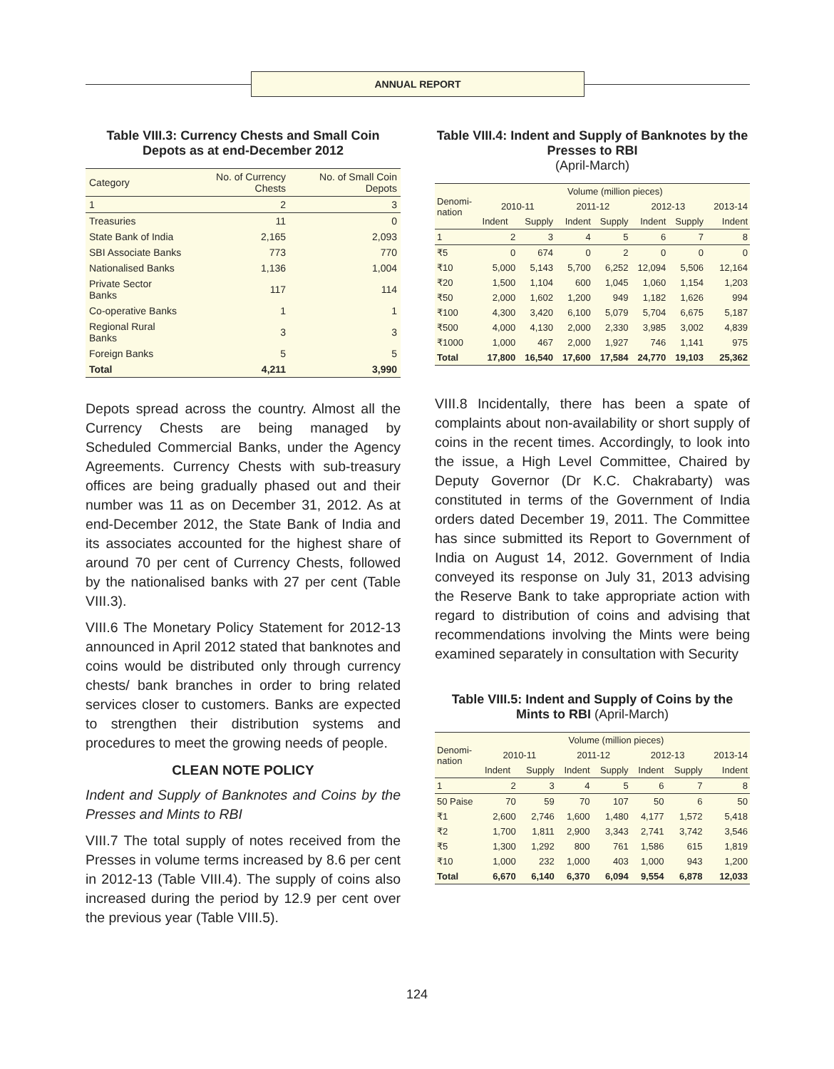ANNUAL REPORT
Table VIII.3: Currency Chests and Small Coin Depots as at end-December 2012
| Category | No. of Currency Chests | No. of Small Coin Depots |
| --- | --- | --- |
| 1 | 2 | 3 |
| Treasuries | 11 | 0 |
| State Bank of India | 2,165 | 2,093 |
| SBI Associate Banks | 773 | 770 |
| Nationalised Banks | 1,136 | 1,004 |
| Private Sector Banks | 117 | 114 |
| Co-operative Banks | 1 | 1 |
| Regional Rural Banks | 3 | 3 |
| Foreign Banks | 5 | 5 |
| Total | 4,211 | 3,990 |
Depots spread across the country. Almost all the Currency Chests are being managed by Scheduled Commercial Banks, under the Agency Agreements. Currency Chests with sub-treasury offices are being gradually phased out and their number was 11 as on December 31, 2012. As at end-December 2012, the State Bank of India and its associates accounted for the highest share of around 70 per cent of Currency Chests, followed by the nationalised banks with 27 per cent (Table VIII.3).
VIII.6 The Monetary Policy Statement for 2012-13 announced in April 2012 stated that banknotes and coins would be distributed only through currency chests/ bank branches in order to bring related services closer to customers. Banks are expected to strengthen their distribution systems and procedures to meet the growing needs of people.
CLEAN NOTE POLICY
Indent and Supply of Banknotes and Coins by the Presses and Mints to RBI
VIII.7 The total supply of notes received from the Presses in volume terms increased by 8.6 per cent in 2012-13 (Table VIII.4). The supply of coins also increased during the period by 12.9 per cent over the previous year (Table VIII.5).
Table VIII.4: Indent and Supply of Banknotes by the Presses to RBI
(April-March)
| Denomi- nation | Volume (million pieces) | | | | | | |
| --- | --- | --- | --- | --- | --- | --- | --- |
| | 2010-11 | | 2011-12 | | 2012-13 | | 2013-14 |
| | Indent | Supply | Indent | Supply | Indent | Supply | Indent |
| 1 | 2 | 3 | 4 | 5 | 6 | 7 | 8 |
| ₹5 | 0 | 674 | 0 | 2 | 0 | 0 | 0 |
| ₹10 | 5,000 | 5,143 | 5,700 | 6,252 | 12,094 | 5,506 | 12,164 |
| ₹20 | 1,500 | 1,104 | 600 | 1,045 | 1,060 | 1,154 | 1,203 |
| ₹50 | 2,000 | 1,602 | 1,200 | 949 | 1,182 | 1,626 | 994 |
| ₹100 | 4,300 | 3,420 | 6,100 | 5,079 | 5,704 | 6,675 | 5,187 |
| ₹500 | 4,000 | 4,130 | 2,000 | 2,330 | 3,985 | 3,002 | 4,839 |
| ₹1000 | 1,000 | 467 | 2,000 | 1,927 | 746 | 1,141 | 975 |
| Total | 17,800 | 16,540 | 17,600 | 17,584 | 24,770 | 19,103 | 25,362 |
VIII.8 Incidentally, there has been a spate of complaints about non-availability or short supply of coins in the recent times. Accordingly, to look into the issue, a High Level Committee, Chaired by Deputy Governor (Dr K.C. Chakrabarty) was constituted in terms of the Government of India orders dated December 19, 2011. The Committee has since submitted its Report to Government of India on August 14, 2012. Government of India conveyed its response on July 31, 2013 advising the Reserve Bank to take appropriate action with regard to distribution of coins and advising that recommendations involving the Mints were being examined separately in consultation with Security
Table VIII.5: Indent and Supply of Coins by the Mints to RBI (April-March)
| Denomi- nation | Volume (million pieces) | | | | | | |
| --- | --- | --- | --- | --- | --- | --- | --- |
| | 2010-11 | | 2011-12 | | 2012-13 | | 2013-14 |
| | Indent | Supply | Indent | Supply | Indent | Supply | Indent |
| 1 | 2 | 3 | 4 | 5 | 6 | 7 | 8 |
| 50 Paise | 70 | 59 | 70 | 107 | 50 | 6 | 50 |
| ₹1 | 2,600 | 2,746 | 1,600 | 1,480 | 4,177 | 1,572 | 5,418 |
| ₹2 | 1,700 | 1,811 | 2,900 | 3,343 | 2,741 | 3,742 | 3,546 |
| ₹5 | 1,300 | 1,292 | 800 | 761 | 1,586 | 615 | 1,819 |
| ₹10 | 1,000 | 232 | 1,000 | 403 | 1,000 | 943 | 1,200 |
| Total | 6,670 | 6,140 | 6,370 | 6,094 | 9,554 | 6,878 | 12,033 |
124